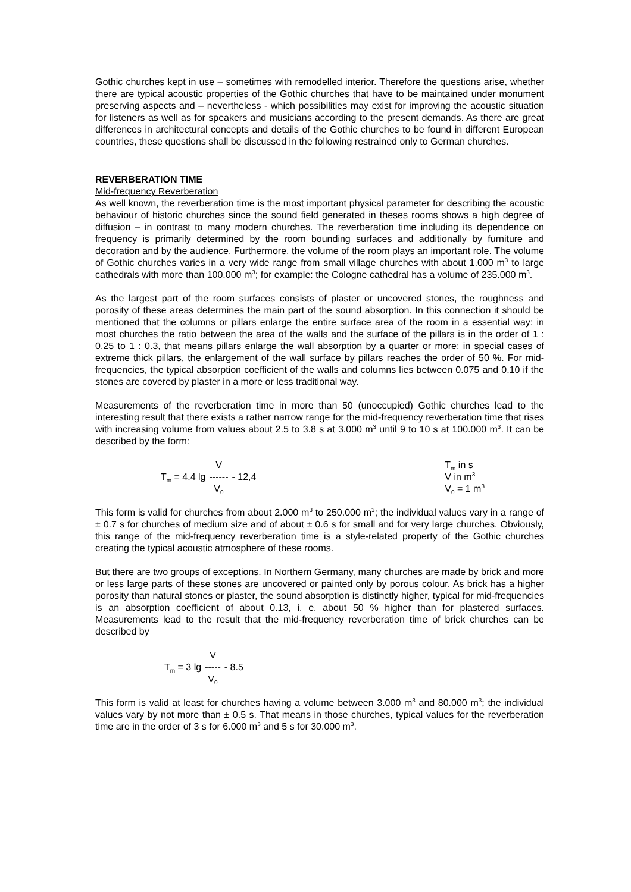Gothic churches kept in use – sometimes with remodelled interior. Therefore the questions arise, whether there are typical acoustic properties of the Gothic churches that have to be maintained under monument preserving aspects and – nevertheless - which possibilities may exist for improving the acoustic situation for listeners as well as for speakers and musicians according to the present demands. As there are great differences in architectural concepts and details of the Gothic churches to be found in different European countries, these questions shall be discussed in the following restrained only to German churches.
REVERBERATION TIME
Mid-frequency Reverberation
As well known, the reverberation time is the most important physical parameter for describing the acoustic behaviour of historic churches since the sound field generated in theses rooms shows a high degree of diffusion – in contrast to many modern churches. The reverberation time including its dependence on frequency is primarily determined by the room bounding surfaces and additionally by furniture and decoration and by the audience. Furthermore, the volume of the room plays an important role. The volume of Gothic churches varies in a very wide range from small village churches with about 1.000 m<sup>3</sup> to large cathedrals with more than 100.000 m<sup>3</sup>; for example: the Cologne cathedral has a volume of 235.000 m<sup>3</sup>.
As the largest part of the room surfaces consists of plaster or uncovered stones, the roughness and porosity of these areas determines the main part of the sound absorption. In this connection it should be mentioned that the columns or pillars enlarge the entire surface area of the room in a essential way: in most churches the ratio between the area of the walls and the surface of the pillars is in the order of 1 : 0.25 to 1 : 0.3, that means pillars enlarge the wall absorption by a quarter or more; in special cases of extreme thick pillars, the enlargement of the wall surface by pillars reaches the order of 50 %. For mid-frequencies, the typical absorption coefficient of the walls and columns lies between 0.075 and 0.10 if the stones are covered by plaster in a more or less traditional way.
Measurements of the reverberation time in more than 50 (unoccupied) Gothic churches lead to the interesting result that there exists a rather narrow range for the mid-frequency reverberation time that rises with increasing volume from values about 2.5 to 3.8 s at 3.000 m<sup>3</sup> until 9 to 10 s at 100.000 m<sup>3</sup>. It can be described by the form:
T<sub>m</sub> = 4.4 lg V ------ V<sub>0</sub> - 12,4 T<sub>m</sub> in s
V in m<sup>3</sup>
V<sub>0</sub> = 1 m<sup>3</sup>
This form is valid for churches from about 2.000 m<sup>3</sup> to 250.000 m<sup>3</sup>; the individual values vary in a range of ± 0.7 s for churches of medium size and of about ± 0.6 s for small and for very large churches. Obviously, this range of the mid-frequency reverberation time is a style-related property of the Gothic churches creating the typical acoustic atmosphere of these rooms.
But there are two groups of exceptions. In Northern Germany, many churches are made by brick and more or less large parts of these stones are uncovered or painted only by porous colour. As brick has a higher porosity than natural stones or plaster, the sound absorption is distinctly higher, typical for mid-frequencies is an absorption coefficient of about 0.13, i. e. about 50 % higher than for plastered surfaces. Measurements lead to the result that the mid-frequency reverberation time of brick churches can be described by
T<sub>m</sub> = 3 lg V ----- V<sub>0</sub> - 8.5
This form is valid at least for churches having a volume between 3.000 m<sup>3</sup> and 80.000 m<sup>3</sup>; the individual values vary by not more than ± 0.5 s. That means in those churches, typical values for the reverberation time are in the order of 3 s for 6.000 m<sup>3</sup> and 5 s for 30.000 m<sup>3</sup>.